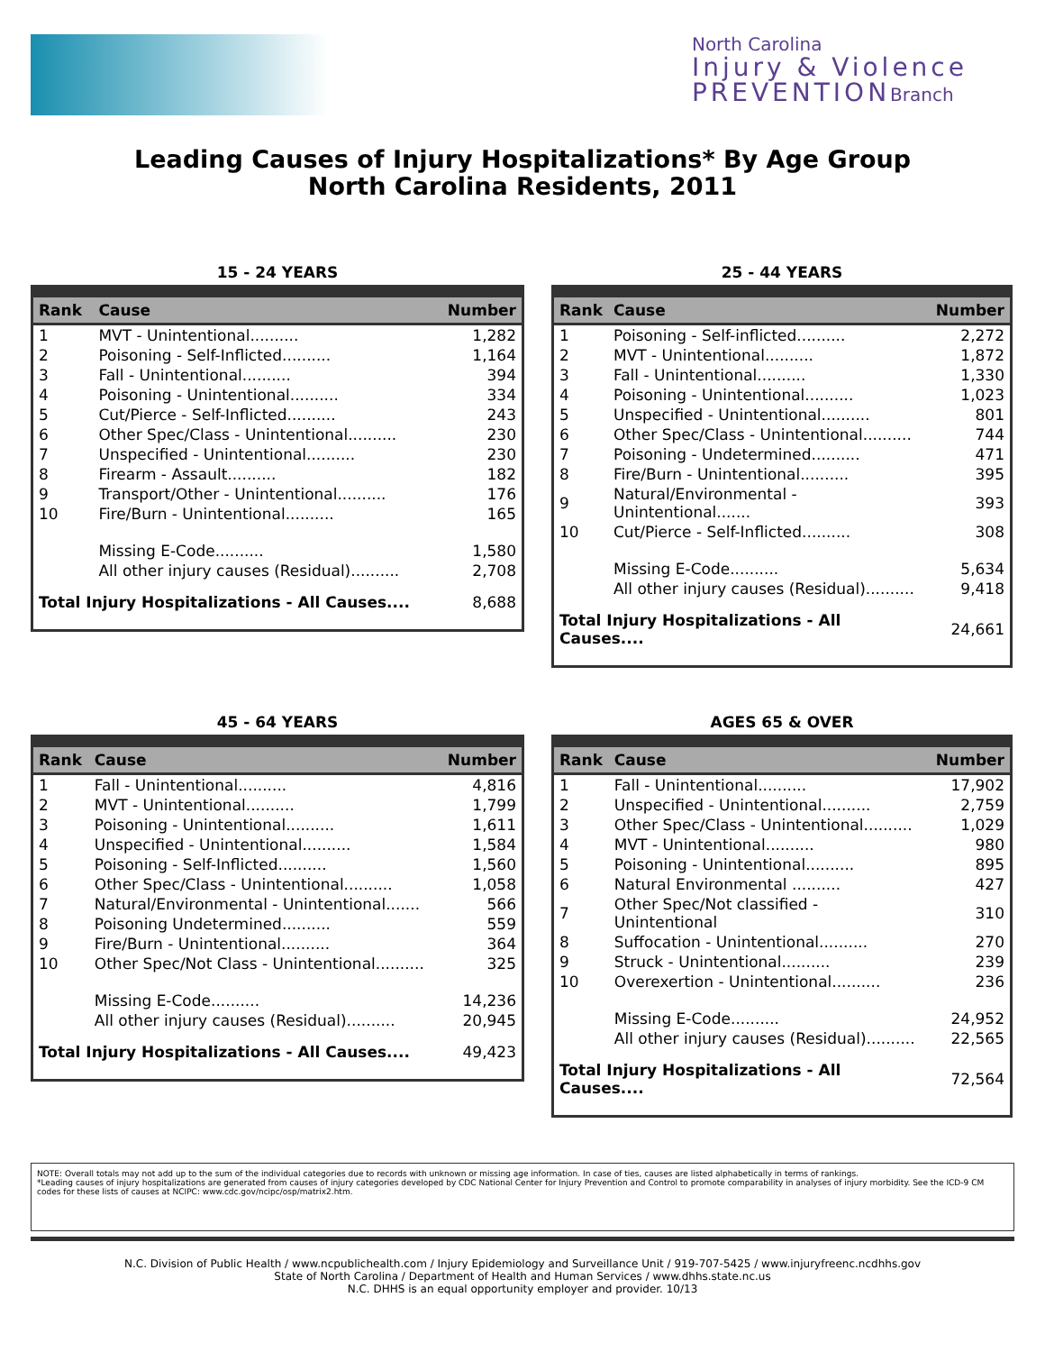North Carolina
Injury & Violence
PREVENTIONBranch
Leading Causes of Injury Hospitalizations* By Age Group
North Carolina Residents, 2011
15 - 24 YEARS
| Rank | Cause | Number |
| --- | --- | --- |
| 1 | MVT - Unintentional.......... | 1,282 |
| 2 | Poisoning - Self-Inflicted.......... | 1,164 |
| 3 | Fall - Unintentional.......... | 394 |
| 4 | Poisoning - Unintentional.......... | 334 |
| 5 | Cut/Pierce - Self-Inflicted.......... | 243 |
| 6 | Other Spec/Class - Unintentional.......... | 230 |
| 7 | Unspecified - Unintentional.......... | 230 |
| 8 | Firearm - Assault.......... | 182 |
| 9 | Transport/Other - Unintentional.......... | 176 |
| 10 | Fire/Burn - Unintentional.......... | 165 |
| | Missing E-Code.......... | 1,580 |
| | All other injury causes (Residual).......... | 2,708 |
| Total Injury Hospitalizations - All Causes.... | | 8,688 |
25 - 44 YEARS
| Rank | Cause | Number |
| --- | --- | --- |
| 1 | Poisoning - Self-inflicted.......... | 2,272 |
| 2 | MVT - Unintentional.......... | 1,872 |
| 3 | Fall - Unintentional.......... | 1,330 |
| 4 | Poisoning - Unintentional.......... | 1,023 |
| 5 | Unspecified - Unintentional.......... | 801 |
| 6 | Other Spec/Class - Unintentional.......... | 744 |
| 7 | Poisoning - Undetermined.......... | 471 |
| 8 | Fire/Burn - Unintentional.......... | 395 |
| 9 | Natural/Environmental - Unintentional....... | 393 |
| 10 | Cut/Pierce - Self-Inflicted.......... | 308 |
| | Missing E-Code.......... | 5,634 |
| | All other injury causes (Residual).......... | 9,418 |
| Total Injury Hospitalizations - All Causes.... | | 24,661 |
45 - 64 YEARS
| Rank | Cause | Number |
| --- | --- | --- |
| 1 | Fall - Unintentional.......... | 4,816 |
| 2 | MVT - Unintentional.......... | 1,799 |
| 3 | Poisoning - Unintentional.......... | 1,611 |
| 4 | Unspecified - Unintentional.......... | 1,584 |
| 5 | Poisoning - Self-Inflicted.......... | 1,560 |
| 6 | Other Spec/Class - Unintentional.......... | 1,058 |
| 7 | Natural/Environmental - Unintentional....... | 566 |
| 8 | Poisoning Undetermined.......... | 559 |
| 9 | Fire/Burn - Unintentional.......... | 364 |
| 10 | Other Spec/Not Class - Unintentional.......... | 325 |
| | Missing E-Code.......... | 14,236 |
| | All other injury causes (Residual).......... | 20,945 |
| Total Injury Hospitalizations - All Causes.... | | 49,423 |
AGES 65 & OVER
| Rank | Cause | Number |
| --- | --- | --- |
| 1 | Fall - Unintentional.......... | 17,902 |
| 2 | Unspecified - Unintentional.......... | 2,759 |
| 3 | Other Spec/Class - Unintentional.......... | 1,029 |
| 4 | MVT - Unintentional.......... | 980 |
| 5 | Poisoning - Unintentional.......... | 895 |
| 6 | Natural Environmental .......... | 427 |
| 7 | Other Spec/Not classified - Unintentional | 310 |
| 8 | Suffocation - Unintentional.......... | 270 |
| 9 | Struck - Unintentional.......... | 239 |
| 10 | Overexertion - Unintentional.......... | 236 |
| | Missing E-Code.......... | 24,952 |
| | All other injury causes (Residual).......... | 22,565 |
| Total Injury Hospitalizations - All Causes.... | | 72,564 |
NOTE: Overall totals may not add up to the sum of the individual categories due to records with unknown or missing age information. In case of ties, causes are listed alphabetically in terms of rankings.
*Leading causes of injury hospitalizations are generated from causes of injury categories developed by CDC National Center for Injury Prevention and Control to promote comparability in analyses of injury morbidity. See the ICD-9 CM codes for these lists of causes at NCIPC: www.cdc.gov/ncipc/osp/matrix2.htm.
N.C. Division of Public Health / www.ncpublichealth.com / Injury Epidemiology and Surveillance Unit / 919-707-5425 / www.injuryfreenc.ncdhhs.gov
State of North Carolina / Department of Health and Human Services / www.dhhs.state.nc.us
N.C. DHHS is an equal opportunity employer and provider. 10/13